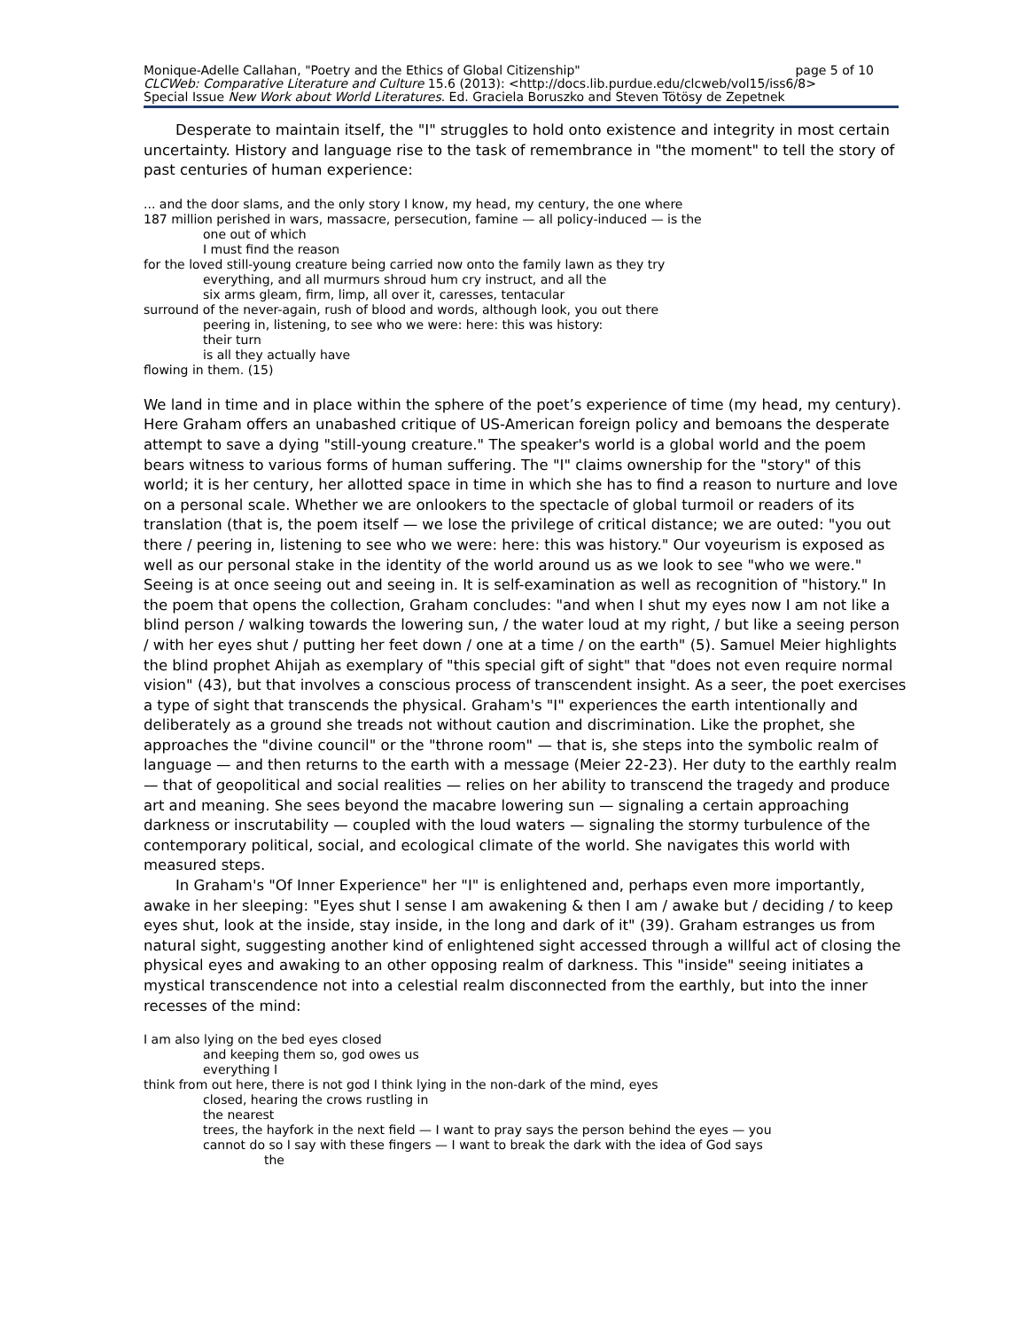page 5 of 10 Monique-Adelle Callahan, "Poetry and the Ethics of Global Citizenship"
CLCWeb: Comparative Literature and Culture 15.6 (2013): <http://docs.lib.purdue.edu/clcweb/vol15/iss6/8>
Special Issue New Work about World Literatures. Ed. Graciela Boruszko and Steven Tötösy de Zepetnek
Desperate to maintain itself, the "I" struggles to hold onto existence and integrity in most certain uncertainty. History and language rise to the task of remembrance in "the moment" to tell the story of past centuries of human experience:
... and the door slams, and the only story I know, my head, my century, the one where
187 million perished in wars, massacre, persecution, famine — all policy-induced — is the
one out of which
I must find the reason
for the loved still-young creature being carried now onto the family lawn as they try
everything, and all murmurs shroud hum cry instruct, and all the
six arms gleam, firm, limp, all over it, caresses, tentacular
surround of the never-again, rush of blood and words, although look, you out there
peering in, listening, to see who we were: here: this was history:
their turn
is all they actually have
flowing in them. (15)
We land in time and in place within the sphere of the poet’s experience of time (my head, my century). Here Graham offers an unabashed critique of US-American foreign policy and bemoans the desperate attempt to save a dying "still-young creature." The speaker's world is a global world and the poem bears witness to various forms of human suffering. The "I" claims ownership for the "story" of this world; it is her century, her allotted space in time in which she has to find a reason to nurture and love on a personal scale. Whether we are onlookers to the spectacle of global turmoil or readers of its translation (that is, the poem itself — we lose the privilege of critical distance; we are outed: "you out there / peering in, listening to see who we were: here: this was history." Our voyeurism is exposed as well as our personal stake in the identity of the world around us as we look to see "who we were." Seeing is at once seeing out and seeing in. It is self-examination as well as recognition of "history." In the poem that opens the collection, Graham concludes: "and when I shut my eyes now I am not like a blind person / walking towards the lowering sun, / the water loud at my right, / but like a seeing person / with her eyes shut / putting her feet down / one at a time / on the earth" (5). Samuel Meier highlights the blind prophet Ahijah as exemplary of "this special gift of sight" that "does not even require normal vision" (43), but that involves a conscious process of transcendent insight. As a seer, the poet exercises a type of sight that transcends the physical. Graham's "I" experiences the earth intentionally and deliberately as a ground she treads not without caution and discrimination. Like the prophet, she approaches the "divine council" or the "throne room" — that is, she steps into the symbolic realm of language — and then returns to the earth with a message (Meier 22-23). Her duty to the earthly realm — that of geopolitical and social realities — relies on her ability to transcend the tragedy and produce art and meaning. She sees beyond the macabre lowering sun — signaling a certain approaching darkness or inscrutability — coupled with the loud waters — signaling the stormy turbulence of the contemporary political, social, and ecological climate of the world. She navigates this world with measured steps.
In Graham's "Of Inner Experience" her "I" is enlightened and, perhaps even more importantly, awake in her sleeping: "Eyes shut I sense I am awakening & then I am / awake but / deciding / to keep eyes shut, look at the inside, stay inside, in the long and dark of it" (39). Graham estranges us from natural sight, suggesting another kind of enlightened sight accessed through a willful act of closing the physical eyes and awaking to an other opposing realm of darkness. This "inside" seeing initiates a mystical transcendence not into a celestial realm disconnected from the earthly, but into the inner recesses of the mind:
I am also lying on the bed eyes closed
and keeping them so, god owes us
everything I
think from out here, there is not god I think lying in the non-dark of the mind, eyes
closed, hearing the crows rustling in
the nearest
trees, the hayfork in the next field — I want to pray says the person behind the eyes — you
cannot do so I say with these fingers — I want to break the dark with the idea of God says
the